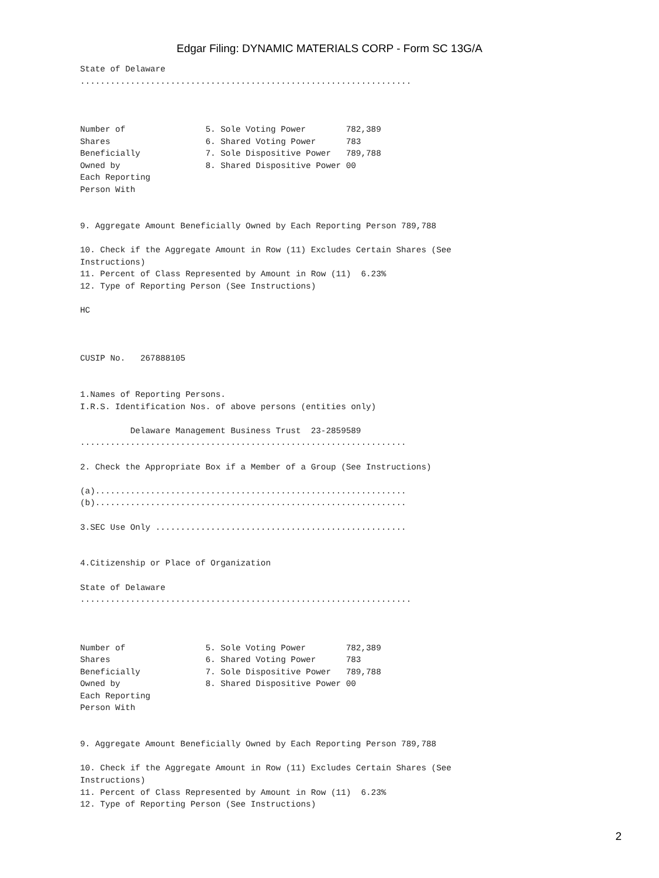Edgar Filing: DYNAMIC MATERIALS CORP - Form SC 13G/A
State of Delaware
..................................................................



Number of                5. Sole Voting Power        782,389
Shares                   6. Shared Voting Power      783
Beneficially             7. Sole Dispositive Power   789,788
Owned by                 8. Shared Dispositive Power 00
Each Reporting
Person With


9. Aggregate Amount Beneficially Owned by Each Reporting Person 789,788

10. Check if the Aggregate Amount in Row (11) Excludes Certain Shares (See
Instructions)
11. Percent of Class Represented by Amount in Row (11)  6.23%
12. Type of Reporting Person (See Instructions)

HC



CUSIP No.   267888105


1.Names of Reporting Persons.
I.R.S. Identification Nos. of above persons (entities only)

          Delaware Management Business Trust  23-2859589
.................................................................

2. Check the Appropriate Box if a Member of a Group (See Instructions)

(a)..............................................................
(b)..............................................................

3.SEC Use Only ..................................................


4.Citizenship or Place of Organization

State of Delaware
..................................................................



Number of                5. Sole Voting Power        782,389
Shares                   6. Shared Voting Power      783
Beneficially             7. Sole Dispositive Power   789,788
Owned by                 8. Shared Dispositive Power 00
Each Reporting
Person With


9. Aggregate Amount Beneficially Owned by Each Reporting Person 789,788

10. Check if the Aggregate Amount in Row (11) Excludes Certain Shares (See
Instructions)
11. Percent of Class Represented by Amount in Row (11)  6.23%
12. Type of Reporting Person (See Instructions)
2